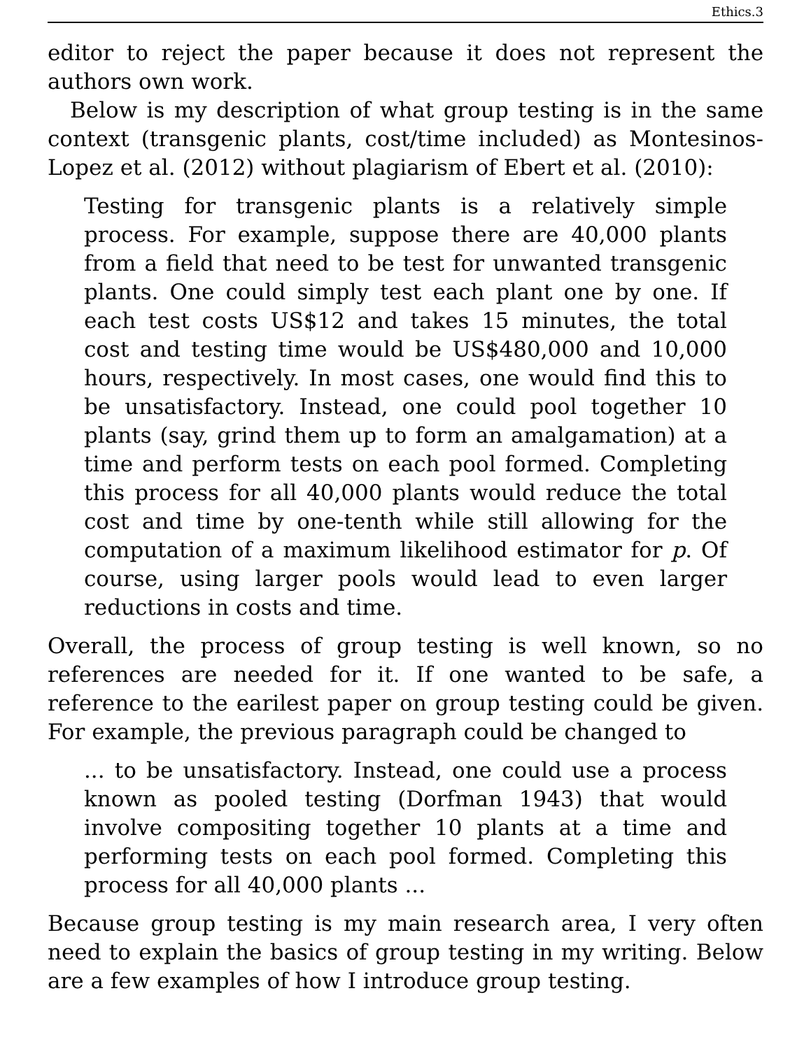Ethics.3
editor to reject the paper because it does not represent the authors own work.
Below is my description of what group testing is in the same context (transgenic plants, cost/time included) as Montesinos-Lopez et al. (2012) without plagiarism of Ebert et al. (2010):
Testing for transgenic plants is a relatively simple process. For example, suppose there are 40,000 plants from a field that need to be test for unwanted transgenic plants. One could simply test each plant one by one. If each test costs US$12 and takes 15 minutes, the total cost and testing time would be US$480,000 and 10,000 hours, respectively. In most cases, one would find this to be unsatisfactory. Instead, one could pool together 10 plants (say, grind them up to form an amalgamation) at a time and perform tests on each pool formed. Completing this process for all 40,000 plants would reduce the total cost and time by one-tenth while still allowing for the computation of a maximum likelihood estimator for p. Of course, using larger pools would lead to even larger reductions in costs and time.
Overall, the process of group testing is well known, so no references are needed for it. If one wanted to be safe, a reference to the earilest paper on group testing could be given. For example, the previous paragraph could be changed to
... to be unsatisfactory. Instead, one could use a process known as pooled testing (Dorfman 1943) that would involve compositing together 10 plants at a time and performing tests on each pool formed. Completing this process for all 40,000 plants ...
Because group testing is my main research area, I very often need to explain the basics of group testing in my writing. Below are a few examples of how I introduce group testing.